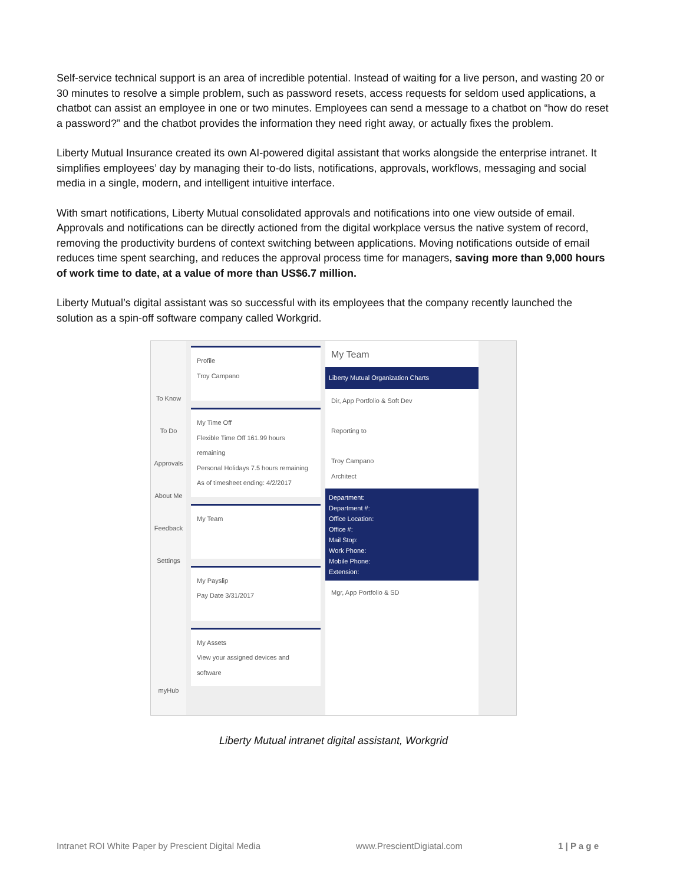Self-service technical support is an area of incredible potential. Instead of waiting for a live person, and wasting 20 or 30 minutes to resolve a simple problem, such as password resets, access requests for seldom used applications, a chatbot can assist an employee in one or two minutes. Employees can send a message to a chatbot on “how do reset a password?” and the chatbot provides the information they need right away, or actually fixes the problem.
Liberty Mutual Insurance created its own AI-powered digital assistant that works alongside the enterprise intranet. It simplifies employees’ day by managing their to-do lists, notifications, approvals, workflows, messaging and social media in a single, modern, and intelligent intuitive interface.
With smart notifications, Liberty Mutual consolidated approvals and notifications into one view outside of email. Approvals and notifications can be directly actioned from the digital workplace versus the native system of record, removing the productivity burdens of context switching between applications. Moving notifications outside of email reduces time spent searching, and reduces the approval process time for managers, saving more than 9,000 hours of work time to date, at a value of more than US$6.7 million.
Liberty Mutual’s digital assistant was so successful with its employees that the company recently launched the solution as a spin-off software company called Workgrid.
To Know
To Do
Approvals
About Me
Feedback
Settings
myHub
Profile
Troy Campano
My Time Off
Flexible Time Off 161.99 hours remaining
Personal Holidays 7.5 hours remaining
As of timesheet ending: 4/2/2017
My Team
My Payslip
Pay Date 3/31/2017
My Assets
View your assigned devices and software
My Team
Liberty Mutual Organization Charts
Dir, App Portfolio & Soft Dev
Reporting to
Troy Campano
Architect
Department:
Department #:
Office Location:
Office #:
Mail Stop:
Work Phone:
Mobile Phone:
Extension:
Mgr, App Portfolio & SD
Liberty Mutual intranet digital assistant, Workgrid
Intranet ROI White Paper by Prescient Digital Media www.PrescientDigiatal.com 1 | P a g e